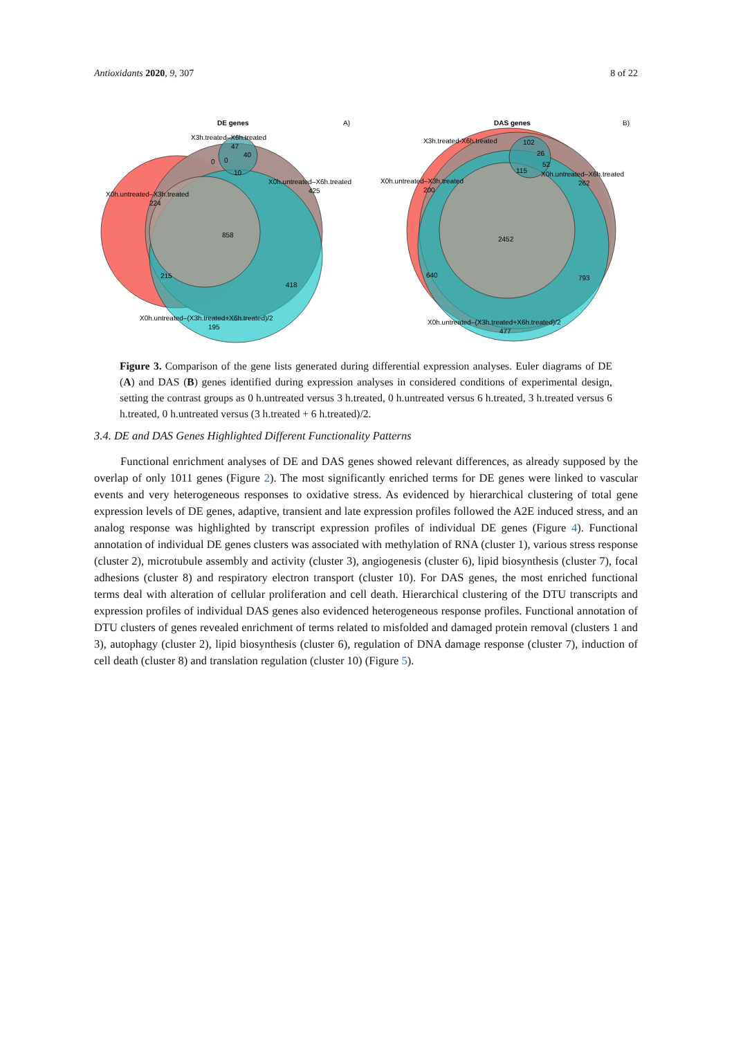Antioxidants 2020, 9, 307 8 of 22
DE genes
A)
X3h.treated–X6h.treated
47
40
0
0
10
X0h.untreated–X6h.treated
425
X0h.untreated–X3h.treated
224
858
215
418
X0h.untreated–(X3h.treated+X6h.treated)/2
195
DAS genes
B)
X3h.treated-X6h.treated
102
26
52
115
X0h.untreated–X6h.treated
262
X0h.untreated–X3h.treated
200
2452
640
793
X0h.untreated–(X3h.treated+X6h.treated)/2
477
Figure 3. Comparison of the gene lists generated during differential expression analyses. Euler diagrams of DE (A) and DAS (B) genes identified during expression analyses in considered conditions of experimental design, setting the contrast groups as 0 h.untreated versus 3 h.treated, 0 h.untreated versus 6 h.treated, 3 h.treated versus 6 h.treated, 0 h.untreated versus (3 h.treated + 6 h.treated)/2.
3.4. DE and DAS Genes Highlighted Different Functionality Patterns
Functional enrichment analyses of DE and DAS genes showed relevant differences, as already supposed by the overlap of only 1011 genes (Figure 2). The most significantly enriched terms for DE genes were linked to vascular events and very heterogeneous responses to oxidative stress. As evidenced by hierarchical clustering of total gene expression levels of DE genes, adaptive, transient and late expression profiles followed the A2E induced stress, and an analog response was highlighted by transcript expression profiles of individual DE genes (Figure 4). Functional annotation of individual DE genes clusters was associated with methylation of RNA (cluster 1), various stress response (cluster 2), microtubule assembly and activity (cluster 3), angiogenesis (cluster 6), lipid biosynthesis (cluster 7), focal adhesions (cluster 8) and respiratory electron transport (cluster 10). For DAS genes, the most enriched functional terms deal with alteration of cellular proliferation and cell death. Hierarchical clustering of the DTU transcripts and expression profiles of individual DAS genes also evidenced heterogeneous response profiles. Functional annotation of DTU clusters of genes revealed enrichment of terms related to misfolded and damaged protein removal (clusters 1 and 3), autophagy (cluster 2), lipid biosynthesis (cluster 6), regulation of DNA damage response (cluster 7), induction of cell death (cluster 8) and translation regulation (cluster 10) (Figure 5).